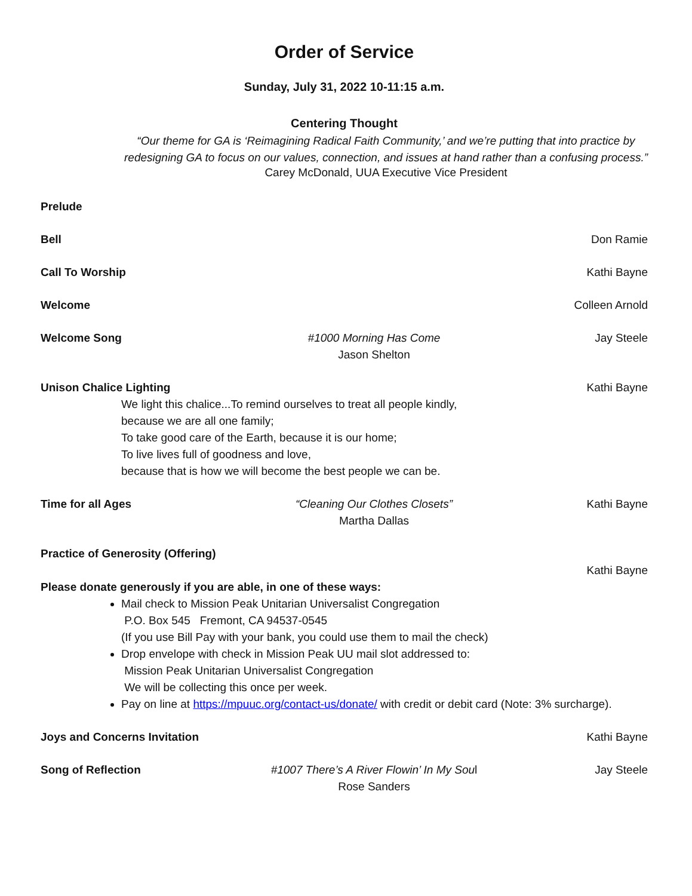Order of Service
Sunday, July 31, 2022 10-11:15 a.m.
Centering Thought
“Our theme for GA is ‘Reimagining Radical Faith Community,’ and we’re putting that into practice by redesigning GA to focus on our values, connection, and issues at hand rather than a confusing process.”
Carey McDonald, UUA Executive Vice President
Prelude
Bell Don Ramie
Call To Worship Kathi Bayne
Welcome Colleen Arnold
Welcome Song #1000 Morning Has Come
Jason Shelton
Jay Steele
Unison Chalice Lighting Kathi Bayne
We light this chalice...To remind ourselves to treat all people kindly,
because we are all one family;
To take good care of the Earth, because it is our home;
To live lives full of goodness and love,
because that is how we will become the best people we can be.
Time for all Ages “Cleaning Our Clothes Closets”
Martha Dallas
Kathi Bayne
Practice of Generosity (Offering)
Kathi Bayne
Please donate generously if you are able, in one of these ways:
Mail check to Mission Peak Unitarian Universalist Congregation
P.O. Box 545 Fremont, CA 94537-0545
(If you use Bill Pay with your bank, you could use them to mail the check)
Drop envelope with check in Mission Peak UU mail slot addressed to:
Mission Peak Unitarian Universalist Congregation
We will be collecting this once per week.
Pay on line at https://mpuuc.org/contact-us/donate/ with credit or debit card (Note: 3% surcharge).
Joys and Concerns Invitation Kathi Bayne
Song of Reflection #1007 There’s A River Flowin’ In My Soul
Rose Sanders
Jay Steele